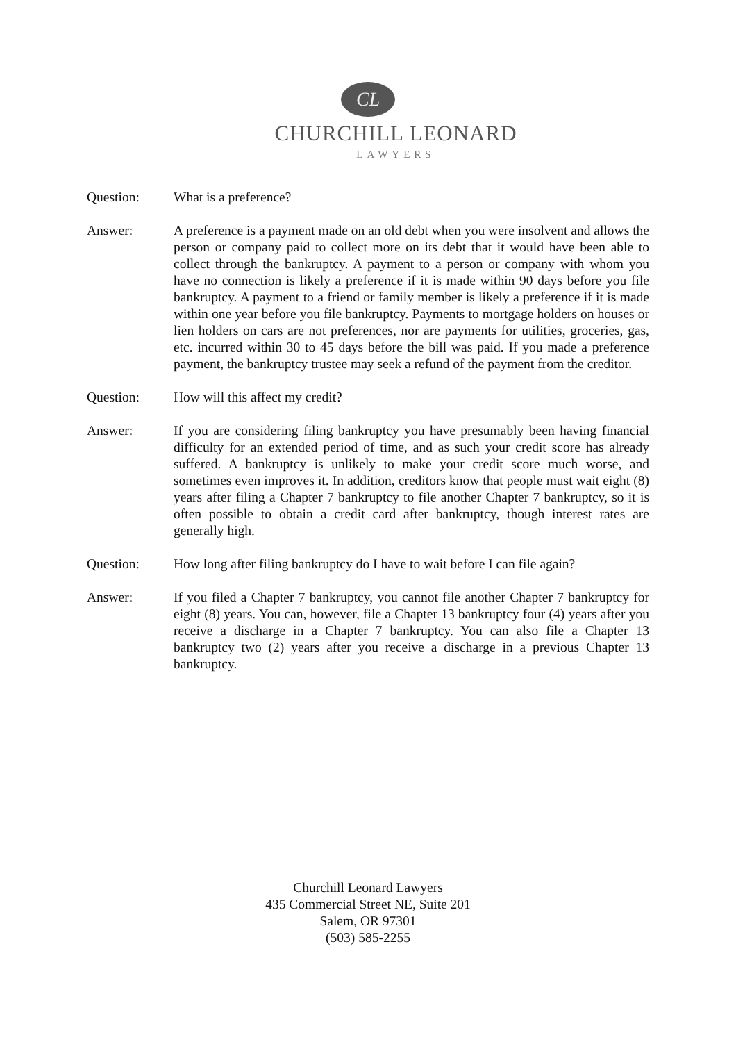CL
CHURCHILL LEONARD
LAWYERS
Question: What is a preference?
Answer: A preference is a payment made on an old debt when you were insolvent and allows the person or company paid to collect more on its debt that it would have been able to collect through the bankruptcy. A payment to a person or company with whom you have no connection is likely a preference if it is made within 90 days before you file bankruptcy. A payment to a friend or family member is likely a preference if it is made within one year before you file bankruptcy. Payments to mortgage holders on houses or lien holders on cars are not preferences, nor are payments for utilities, groceries, gas, etc. incurred within 30 to 45 days before the bill was paid. If you made a preference payment, the bankruptcy trustee may seek a refund of the payment from the creditor.
Question: How will this affect my credit?
Answer: If you are considering filing bankruptcy you have presumably been having financial difficulty for an extended period of time, and as such your credit score has already suffered. A bankruptcy is unlikely to make your credit score much worse, and sometimes even improves it. In addition, creditors know that people must wait eight (8) years after filing a Chapter 7 bankruptcy to file another Chapter 7 bankruptcy, so it is often possible to obtain a credit card after bankruptcy, though interest rates are generally high.
Question: How long after filing bankruptcy do I have to wait before I can file again?
Answer: If you filed a Chapter 7 bankruptcy, you cannot file another Chapter 7 bankruptcy for eight (8) years. You can, however, file a Chapter 13 bankruptcy four (4) years after you receive a discharge in a Chapter 7 bankruptcy. You can also file a Chapter 13 bankruptcy two (2) years after you receive a discharge in a previous Chapter 13 bankruptcy.
Churchill Leonard Lawyers
435 Commercial Street NE, Suite 201
Salem, OR 97301
(503) 585-2255